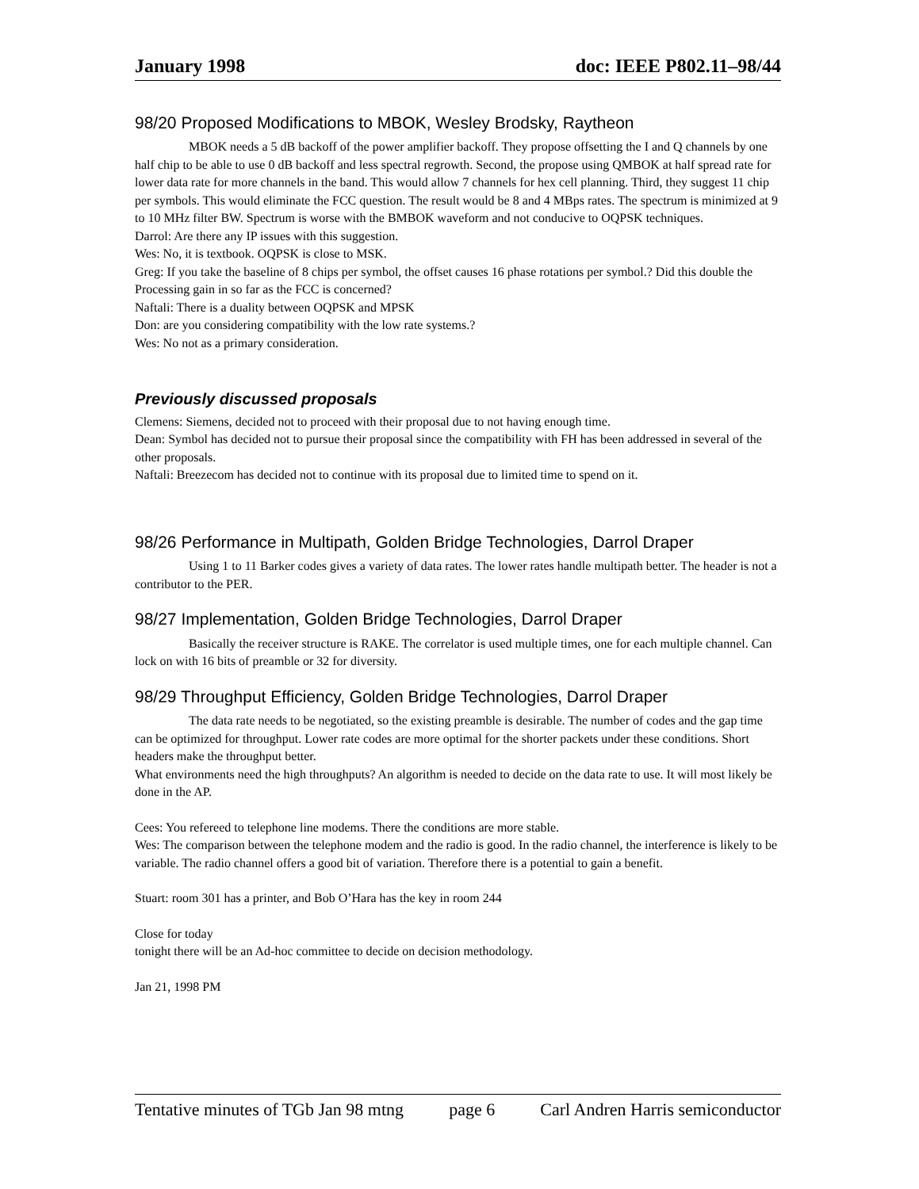January 1998 doc: IEEE P802.11–98/44
98/20 Proposed Modifications to MBOK, Wesley Brodsky, Raytheon
MBOK needs a 5 dB backoff of the power amplifier backoff. They propose offsetting the I and Q channels by one half chip to be able to use 0 dB backoff and less spectral regrowth. Second, the propose using QMBOK at half spread rate for lower data rate for more channels in the band. This would allow 7 channels for hex cell planning. Third, they suggest 11 chip per symbols. This would eliminate the FCC question. The result would be 8 and 4 MBps rates. The spectrum is minimized at 9 to 10 MHz filter BW. Spectrum is worse with the BMBOK waveform and not conducive to OQPSK techniques.
Darrol: Are there any IP issues with this suggestion.
Wes: No, it is textbook. OQPSK is close to MSK.
Greg: If you take the baseline of 8 chips per symbol, the offset causes 16 phase rotations per symbol.? Did this double the Processing gain in so far as the FCC is concerned?
Naftali: There is a duality between OQPSK and MPSK
Don: are you considering compatibility with the low rate systems.?
Wes: No not as a primary consideration.
Previously discussed proposals
Clemens: Siemens, decided not to proceed with their proposal due to not having enough time.
Dean: Symbol has decided not to pursue their proposal since the compatibility with FH has been addressed in several of the other proposals.
Naftali: Breezecom has decided not to continue with its proposal due to limited time to spend on it.
98/26 Performance in Multipath, Golden Bridge Technologies, Darrol Draper
Using 1 to 11 Barker codes gives a variety of data rates. The lower rates handle multipath better. The header is not a contributor to the PER.
98/27 Implementation, Golden Bridge Technologies, Darrol Draper
Basically the receiver structure is RAKE. The correlator is used multiple times, one for each multiple channel. Can lock on with 16 bits of preamble or 32 for diversity.
98/29 Throughput Efficiency, Golden Bridge Technologies, Darrol Draper
The data rate needs to be negotiated, so the existing preamble is desirable. The number of codes and the gap time can be optimized for throughput. Lower rate codes are more optimal for the shorter packets under these conditions. Short headers make the throughput better.
What environments need the high throughputs? An algorithm is needed to decide on the data rate to use. It will most likely be done in the AP.
Cees: You refereed to telephone line modems. There the conditions are more stable.
Wes: The comparison between the telephone modem and the radio is good. In the radio channel, the interference is likely to be variable. The radio channel offers a good bit of variation. Therefore there is a potential to gain a benefit.
Stuart: room 301 has a printer, and Bob O’Hara has the key in room 244
Close for today
tonight there will be an Ad-hoc committee to decide on decision methodology.
Jan 21, 1998 PM
Tentative minutes of TGb Jan 98 mtng page 6 Carl Andren Harris semiconductor